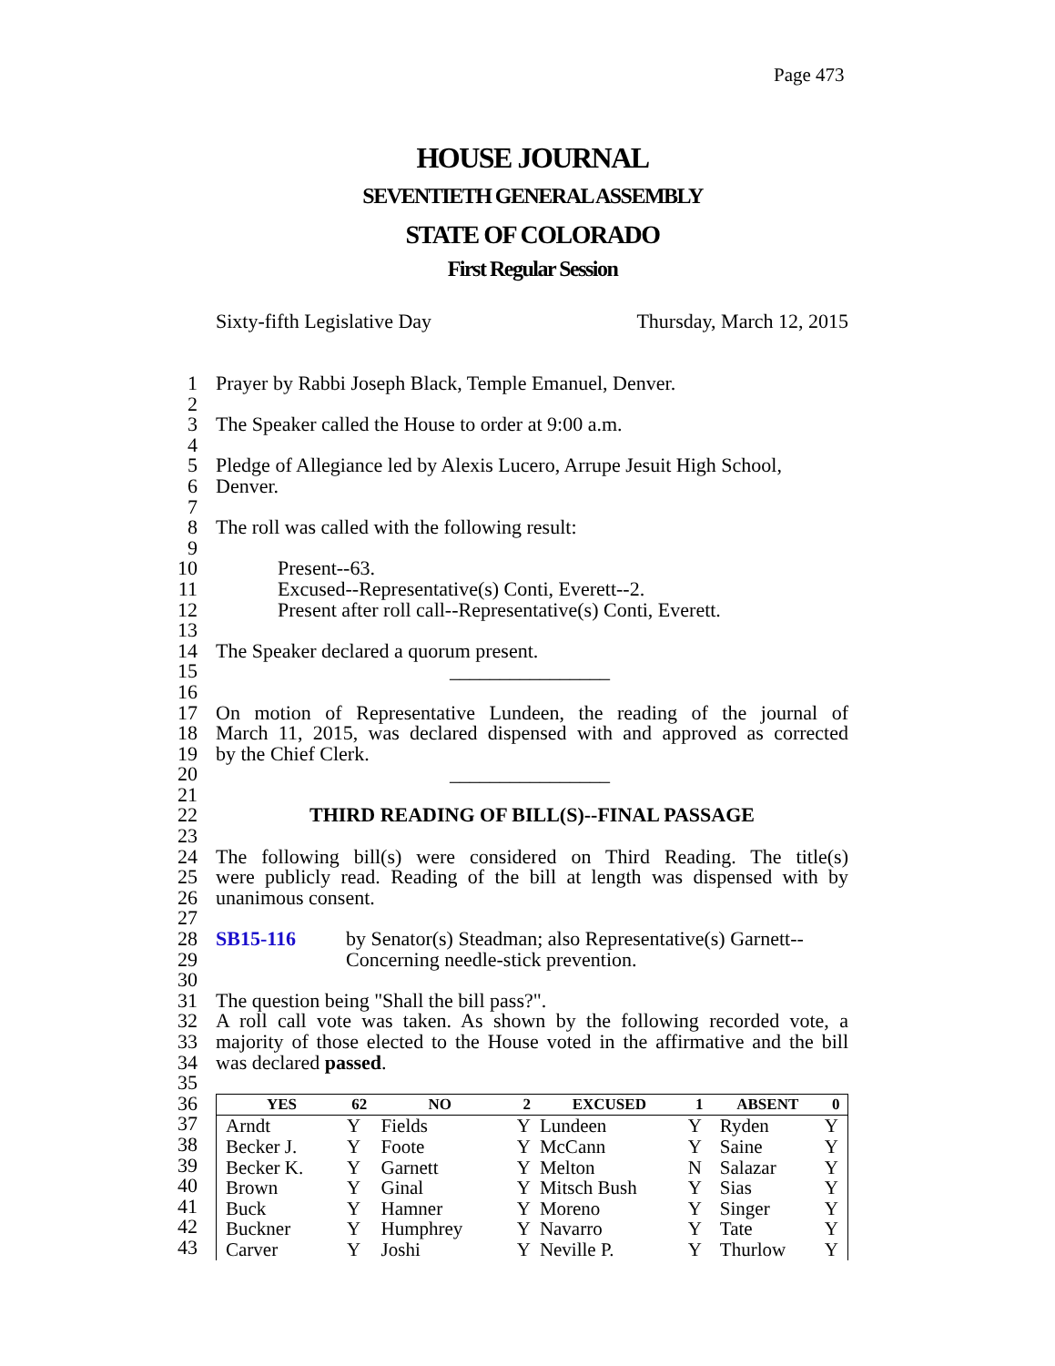Page 473
HOUSE JOURNAL
SEVENTIETH GENERAL ASSEMBLY
STATE OF COLORADO
First Regular Session
Sixty-fifth Legislative Day Thursday, March 12, 2015
1 Prayer by Rabbi Joseph Black, Temple Emanuel, Denver.
2
3 The Speaker called the House to order at 9:00 a.m.
4
5 Pledge of Allegiance led by Alexis Lucero, Arrupe Jesuit High School,
6 Denver.
7
8 The roll was called with the following result:
9
10 Present--63.
11 Excused--Representative(s) Conti, Everett--2.
12 Present after roll call--Representative(s) Conti, Everett.
13
14 The Speaker declared a quorum present.
15 ________________
16
17 On motion of Representative Lundeen, the reading of the journal of
18 March 11, 2015, was declared dispensed with and approved as corrected
19 by the Chief Clerk.
20 ________________
21
22 THIRD READING OF BILL(S)--FINAL PASSAGE
23
24 The following bill(s) were considered on Third Reading. The title(s)
25 were publicly read. Reading of the bill at length was dispensed with by
26 unanimous consent.
27
28 SB15-116 by Senator(s) Steadman; also Representative(s) Garnett--
29 Concerning needle-stick prevention.
30
31 The question being "Shall the bill pass?".
32 A roll call vote was taken. As shown by the following recorded vote, a
33 majority of those elected to the House voted in the affirmative and the bill
34 was declared passed.
35
36
37
38
39
40
41
42
43
| YES | 62 | NO | 2 | EXCUSED | 1 | ABSENT | 0 |
| --- | --- | --- | --- | --- | --- | --- | --- |
| Arndt | Y | Fields | Y | Lundeen | Y | Ryden | Y |
| Becker J. | Y | Foote | Y | McCann | Y | Saine | Y |
| Becker K. | Y | Garnett | Y | Melton | N | Salazar | Y |
| Brown | Y | Ginal | Y | Mitsch Bush | Y | Sias | Y |
| Buck | Y | Hamner | Y | Moreno | Y | Singer | Y |
| Buckner | Y | Humphrey | Y | Navarro | Y | Tate | Y |
| Carver | Y | Joshi | Y | Neville P. | Y | Thurlow | Y |